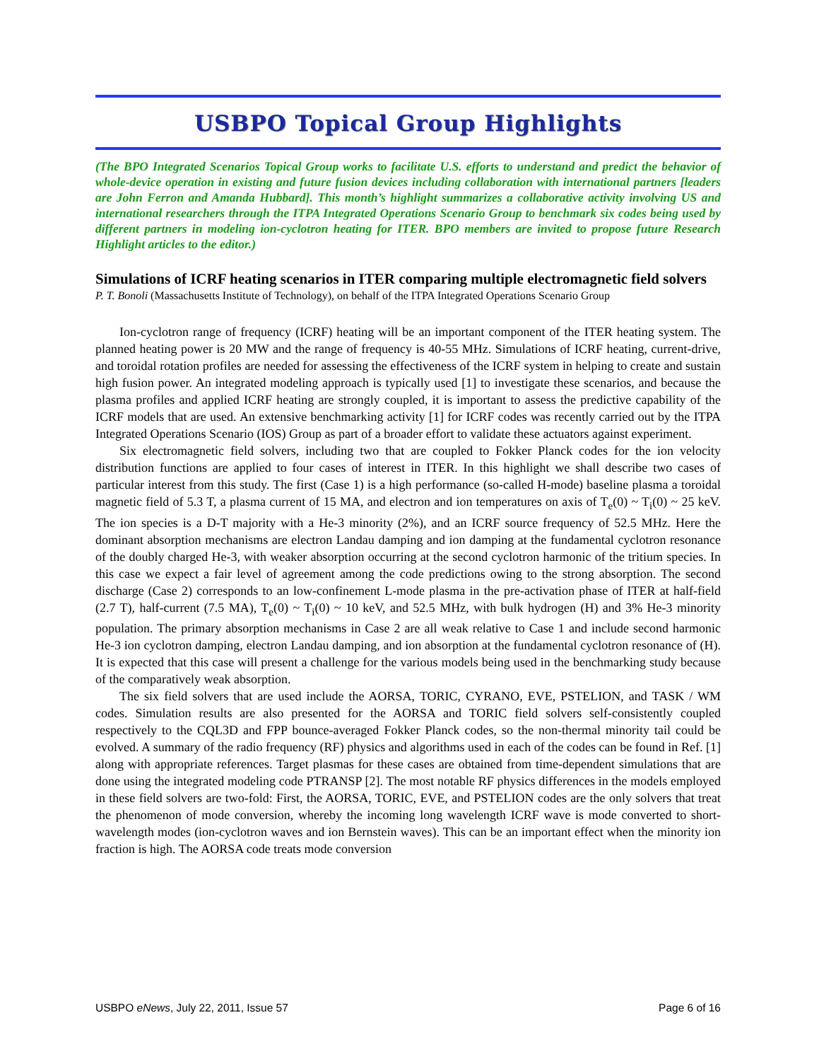USBPO Topical Group Highlights
(The BPO Integrated Scenarios Topical Group works to facilitate U.S. efforts to understand and predict the behavior of whole-device operation in existing and future fusion devices including collaboration with international partners [leaders are John Ferron and Amanda Hubbard]. This month’s highlight summarizes a collaborative activity involving US and international researchers through the ITPA Integrated Operations Scenario Group to benchmark six codes being used by different partners in modeling ion-cyclotron heating for ITER. BPO members are invited to propose future Research Highlight articles to the editor.)
Simulations of ICRF heating scenarios in ITER comparing multiple electromagnetic field solvers
P. T. Bonoli (Massachusetts Institute of Technology), on behalf of the ITPA Integrated Operations Scenario Group
Ion-cyclotron range of frequency (ICRF) heating will be an important component of the ITER heating system. The planned heating power is 20 MW and the range of frequency is 40-55 MHz. Simulations of ICRF heating, current-drive, and toroidal rotation profiles are needed for assessing the effectiveness of the ICRF system in helping to create and sustain high fusion power. An integrated modeling approach is typically used [1] to investigate these scenarios, and because the plasma profiles and applied ICRF heating are strongly coupled, it is important to assess the predictive capability of the ICRF models that are used. An extensive benchmarking activity [1] for ICRF codes was recently carried out by the ITPA Integrated Operations Scenario (IOS) Group as part of a broader effort to validate these actuators against experiment.
Six electromagnetic field solvers, including two that are coupled to Fokker Planck codes for the ion velocity distribution functions are applied to four cases of interest in ITER. In this highlight we shall describe two cases of particular interest from this study. The first (Case 1) is a high performance (so-called H-mode) baseline plasma a toroidal magnetic field of 5.3 T, a plasma current of 15 MA, and electron and ion temperatures on axis of T<sub>e</sub>(0) ~ T<sub>i</sub>(0) ~ 25 keV. The ion species is a D-T majority with a He-3 minority (2%), and an ICRF source frequency of 52.5 MHz. Here the dominant absorption mechanisms are electron Landau damping and ion damping at the fundamental cyclotron resonance of the doubly charged He-3, with weaker absorption occurring at the second cyclotron harmonic of the tritium species. In this case we expect a fair level of agreement among the code predictions owing to the strong absorption. The second discharge (Case 2) corresponds to an low-confinement L-mode plasma in the pre-activation phase of ITER at half-field (2.7 T), half-current (7.5 MA), T<sub>e</sub>(0) ~ T<sub>i</sub>(0) ~ 10 keV, and 52.5 MHz, with bulk hydrogen (H) and 3% He-3 minority population. The primary absorption mechanisms in Case 2 are all weak relative to Case 1 and include second harmonic He-3 ion cyclotron damping, electron Landau damping, and ion absorption at the fundamental cyclotron resonance of (H). It is expected that this case will present a challenge for the various models being used in the benchmarking study because of the comparatively weak absorption.
The six field solvers that are used include the AORSA, TORIC, CYRANO, EVE, PSTELION, and TASK / WM codes. Simulation results are also presented for the AORSA and TORIC field solvers self-consistently coupled respectively to the CQL3D and FPP bounce-averaged Fokker Planck codes, so the non-thermal minority tail could be evolved. A summary of the radio frequency (RF) physics and algorithms used in each of the codes can be found in Ref. [1] along with appropriate references. Target plasmas for these cases are obtained from time-dependent simulations that are done using the integrated modeling code PTRANSP [2]. The most notable RF physics differences in the models employed in these field solvers are two-fold: First, the AORSA, TORIC, EVE, and PSTELION codes are the only solvers that treat the phenomenon of mode conversion, whereby the incoming long wavelength ICRF wave is mode converted to short-wavelength modes (ion-cyclotron waves and ion Bernstein waves). This can be an important effect when the minority ion fraction is high. The AORSA code treats mode conversion
USBPO eNews, July 22, 2011, Issue 57 Page 6 of 16